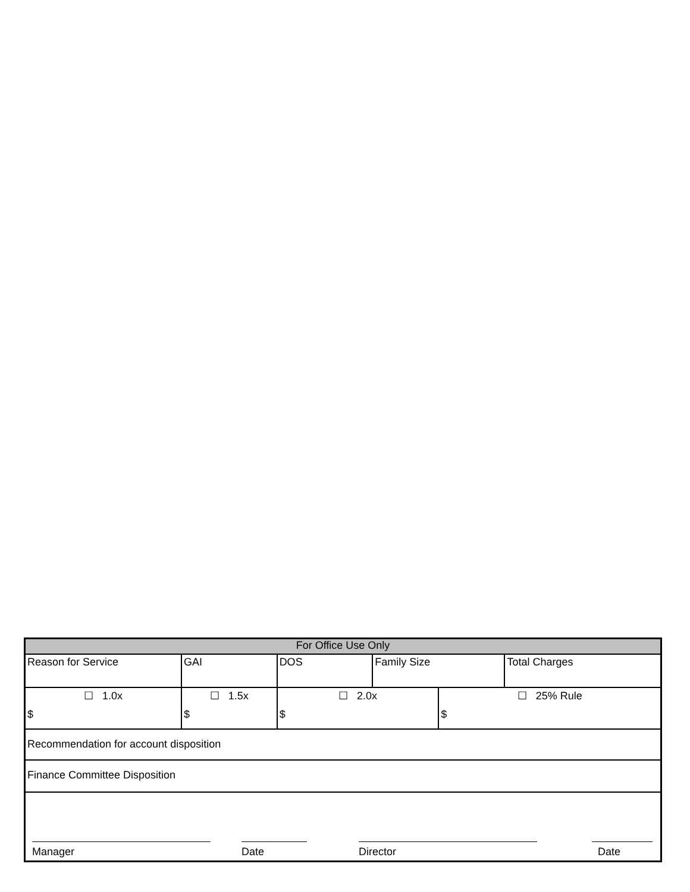| For Office Use Only | | | | | | |
| --- | --- | --- | --- | --- | --- | --- |
| Reason for Service | | GAI | DOS | Family Size | | Total Charges |
| ☐ 1.0x $ | ☐ 1.5x $ | | ☐ 2.0x $ | | ☐ 25% Rule $ | |
| Recommendation for account disposition | | | | | | |
| Finance Committee Disposition | | | | | | |
| / Manager / / Date / / Director / / Date / | | | | | | |